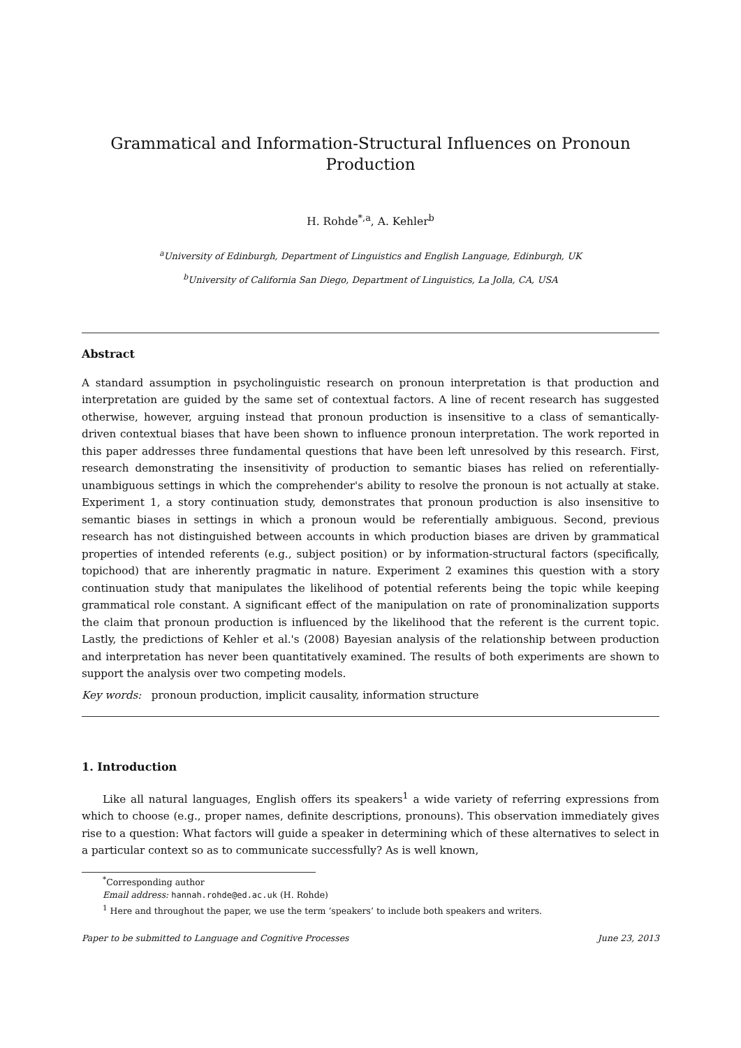Grammatical and Information-Structural Influences on Pronoun Production
H. Rohde<sup>*,a</sup>, A. Kehler<sup>b</sup>
<sup>a</sup> University of Edinburgh, Department of Linguistics and English Language, Edinburgh, UK
<sup>b</sup> University of California San Diego, Department of Linguistics, La Jolla, CA, USA
Abstract
A standard assumption in psycholinguistic research on pronoun interpretation is that production and interpretation are guided by the same set of contextual factors. A line of recent research has suggested otherwise, however, arguing instead that pronoun production is insensitive to a class of semantically-driven contextual biases that have been shown to influence pronoun interpretation. The work reported in this paper addresses three fundamental questions that have been left unresolved by this research. First, research demonstrating the insensitivity of production to semantic biases has relied on referentially-unambiguous settings in which the comprehender's ability to resolve the pronoun is not actually at stake. Experiment 1, a story continuation study, demonstrates that pronoun production is also insensitive to semantic biases in settings in which a pronoun would be referentially ambiguous. Second, previous research has not distinguished between accounts in which production biases are driven by grammatical properties of intended referents (e.g., subject position) or by information-structural factors (specifically, topichood) that are inherently pragmatic in nature. Experiment 2 examines this question with a story continuation study that manipulates the likelihood of potential referents being the topic while keeping grammatical role constant. A significant effect of the manipulation on rate of pronominalization supports the claim that pronoun production is influenced by the likelihood that the referent is the current topic. Lastly, the predictions of Kehler et al.'s (2008) Bayesian analysis of the relationship between production and interpretation has never been quantitatively examined. The results of both experiments are shown to support the analysis over two competing models.
Key words: pronoun production, implicit causality, information structure
1. Introduction
Like all natural languages, English offers its speakers<sup>1</sup> a wide variety of referring expressions from which to choose (e.g., proper names, definite descriptions, pronouns). This observation immediately gives rise to a question: What factors will guide a speaker in determining which of these alternatives to select in a particular context so as to communicate successfully? As is well known,
<sup>*</sup> Corresponding author
Email address: hannah.rohde@ed.ac.uk (H. Rohde)
<sup>1</sup> Here and throughout the paper, we use the term ‘speakers’ to include both speakers and writers.
Paper to be submitted to Language and Cognitive Processes June 23, 2013